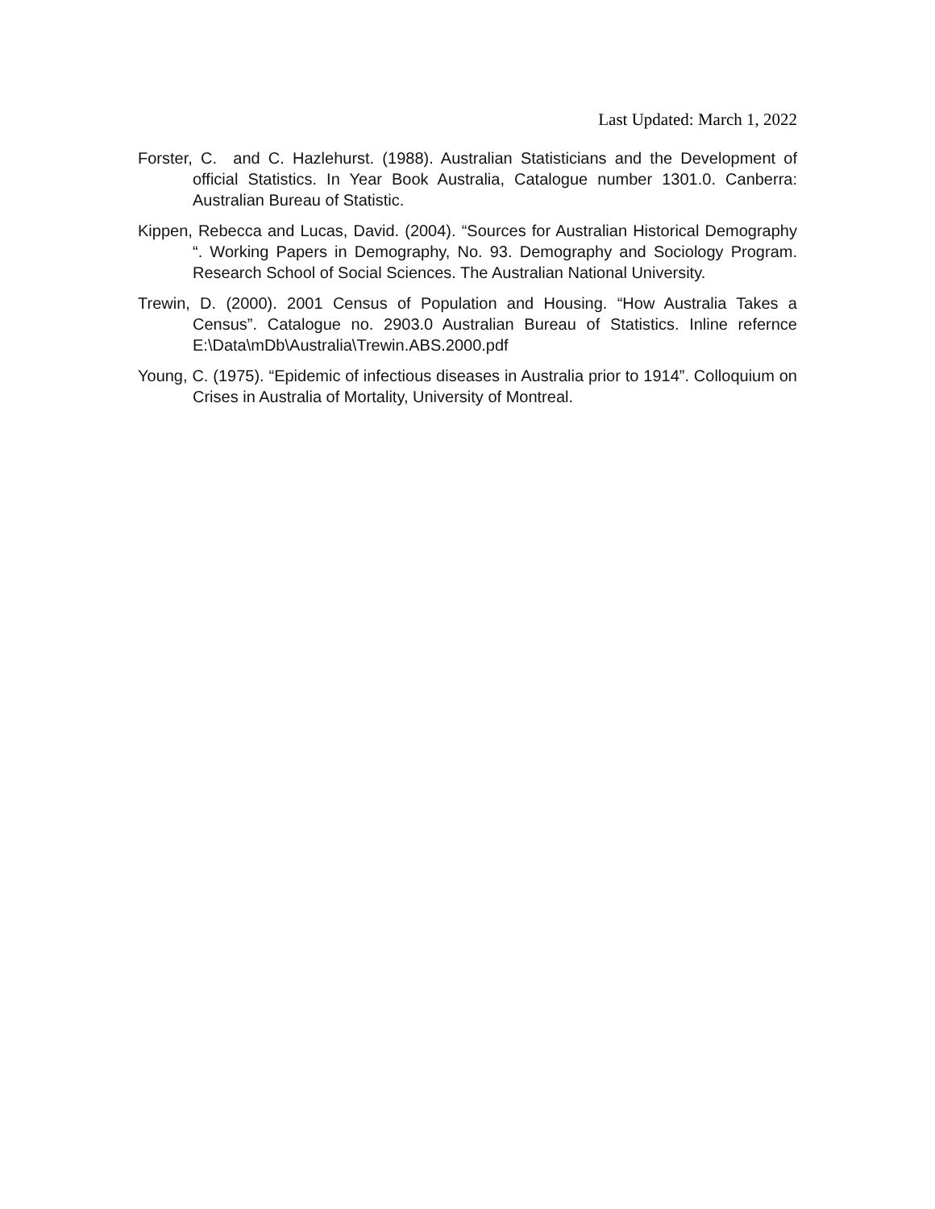Last Updated: March 1, 2022
Forster, C. and C. Hazlehurst. (1988). Australian Statisticians and the Development of official Statistics. In Year Book Australia, Catalogue number 1301.0. Canberra: Australian Bureau of Statistic.
Kippen, Rebecca and Lucas, David. (2004). “Sources for Australian Historical Demography “. Working Papers in Demography, No. 93. Demography and Sociology Program. Research School of Social Sciences. The Australian National University.
Trewin, D. (2000). 2001 Census of Population and Housing. “How Australia Takes a Census”. Catalogue no. 2903.0 Australian Bureau of Statistics. Inline refernce E:\Data\mDb\Australia\Trewin.ABS.2000.pdf
Young, C. (1975). “Epidemic of infectious diseases in Australia prior to 1914”. Colloquium on Crises in Australia of Mortality, University of Montreal.